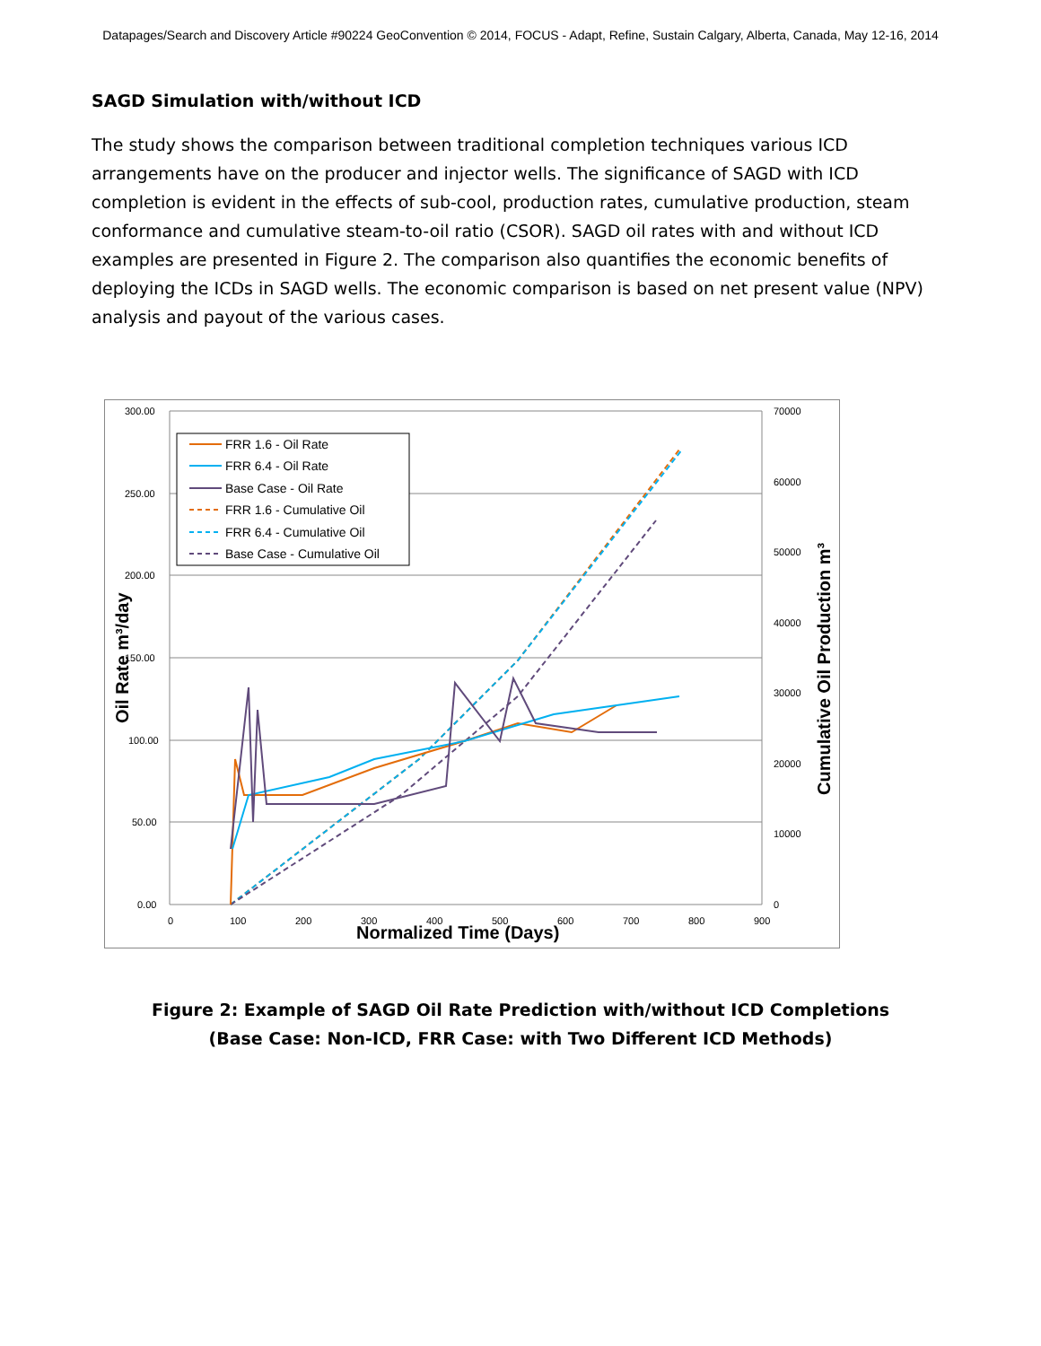Datapages/Search and Discovery Article #90224 GeoConvention © 2014, FOCUS - Adapt, Refine, Sustain Calgary, Alberta, Canada, May 12-16, 2014
SAGD Simulation with/without ICD
The study shows the comparison between traditional completion techniques various ICD arrangements have on the producer and injector wells. The significance of SAGD with ICD completion is evident in the effects of sub-cool, production rates, cumulative production, steam conformance and cumulative steam-to-oil ratio (CSOR). SAGD oil rates with and without ICD examples are presented in Figure 2. The comparison also quantifies the economic benefits of deploying the ICDs in SAGD wells. The economic comparison is based on net present value (NPV) analysis and payout of the various cases.
300.00
250.00
200.00
150.00
100.00
50.00
0.00
70000
60000
50000
40000
30000
20000
10000
0
0
100
200
300
400
500
600
700
800
900
Normalized Time (Days)
Oil Rate m³/day
Cumulative Oil Production m³
FRR 1.6 - Oil Rate
FRR 6.4 - Oil Rate
Base Case - Oil Rate
FRR 1.6 - Cumulative Oil
FRR 6.4 - Cumulative Oil
Base Case - Cumulative Oil
Figure 2: Example of SAGD Oil Rate Prediction with/without ICD Completions
(Base Case: Non-ICD, FRR Case: with Two Different ICD Methods)